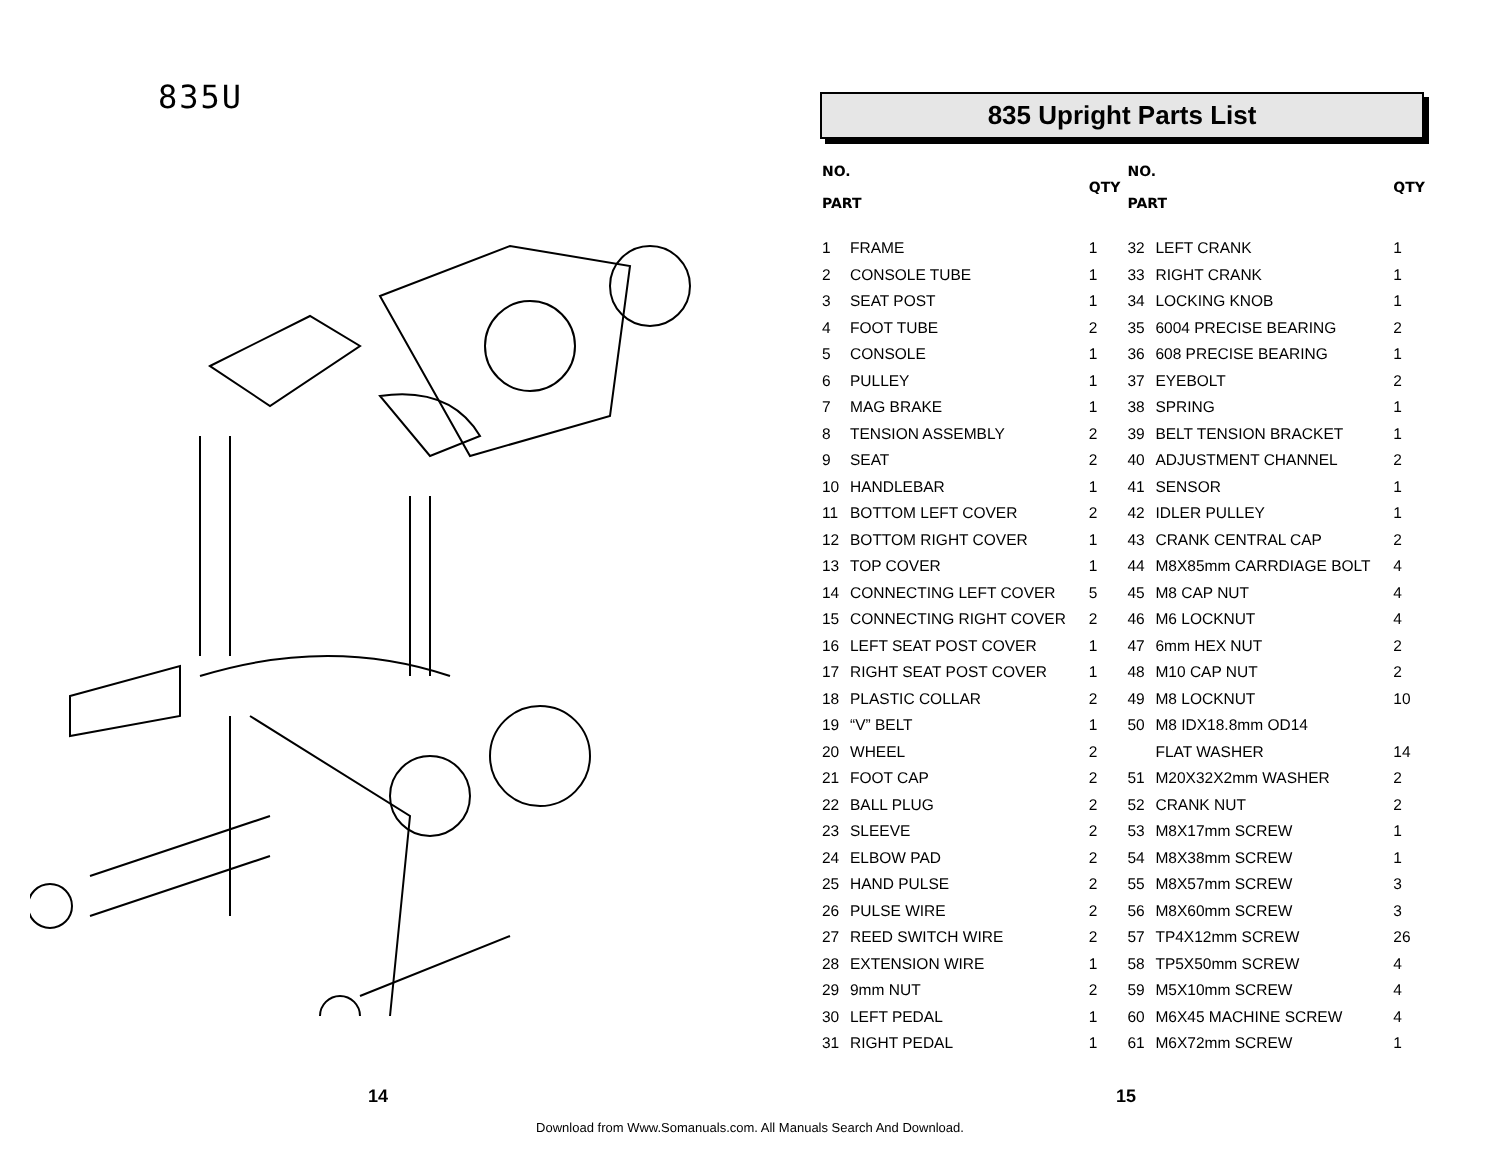835U
835 Upright Parts List
| NO. PART | | QTY | NO. PART | | QTY |
| --- | --- | --- | --- | --- | --- |
| 1 | FRAME | 1 | 32 | LEFT CRANK | 1 |
| 2 | CONSOLE TUBE | 1 | 33 | RIGHT CRANK | 1 |
| 3 | SEAT POST | 1 | 34 | LOCKING KNOB | 1 |
| 4 | FOOT TUBE | 2 | 35 | 6004 PRECISE BEARING | 2 |
| 5 | CONSOLE | 1 | 36 | 608 PRECISE BEARING | 1 |
| 6 | PULLEY | 1 | 37 | EYEBOLT | 2 |
| 7 | MAG BRAKE | 1 | 38 | SPRING | 1 |
| 8 | TENSION ASSEMBLY | 2 | 39 | BELT TENSION BRACKET | 1 |
| 9 | SEAT | 2 | 40 | ADJUSTMENT CHANNEL | 2 |
| 10 | HANDLEBAR | 1 | 41 | SENSOR | 1 |
| 11 | BOTTOM LEFT COVER | 2 | 42 | IDLER PULLEY | 1 |
| 12 | BOTTOM RIGHT COVER | 1 | 43 | CRANK CENTRAL CAP | 2 |
| 13 | TOP COVER | 1 | 44 | M8X85mm CARRDIAGE BOLT | 4 |
| 14 | CONNECTING LEFT COVER | 5 | 45 | M8 CAP NUT | 4 |
| 15 | CONNECTING RIGHT COVER | 2 | 46 | M6 LOCKNUT | 4 |
| 16 | LEFT SEAT POST COVER | 1 | 47 | 6mm HEX NUT | 2 |
| 17 | RIGHT SEAT POST COVER | 1 | 48 | M10 CAP NUT | 2 |
| 18 | PLASTIC COLLAR | 2 | 49 | M8 LOCKNUT | 10 |
| 19 | “V” BELT | 1 | 50 | M8 IDX18.8mm OD14 | |
| 20 | WHEEL | 2 | | FLAT WASHER | 14 |
| 21 | FOOT CAP | 2 | 51 | M20X32X2mm WASHER | 2 |
| 22 | BALL PLUG | 2 | 52 | CRANK NUT | 2 |
| 23 | SLEEVE | 2 | 53 | M8X17mm SCREW | 1 |
| 24 | ELBOW PAD | 2 | 54 | M8X38mm SCREW | 1 |
| 25 | HAND PULSE | 2 | 55 | M8X57mm SCREW | 3 |
| 26 | PULSE WIRE | 2 | 56 | M8X60mm SCREW | 3 |
| 27 | REED SWITCH WIRE | 2 | 57 | TP4X12mm SCREW | 26 |
| 28 | EXTENSION WIRE | 1 | 58 | TP5X50mm SCREW | 4 |
| 29 | 9mm NUT | 2 | 59 | M5X10mm SCREW | 4 |
| 30 | LEFT PEDAL | 1 | 60 | M6X45 MACHINE SCREW | 4 |
| 31 | RIGHT PEDAL | 1 | 61 | M6X72mm SCREW | 1 |
14 15
Download from Www.Somanuals.com. All Manuals Search And Download.